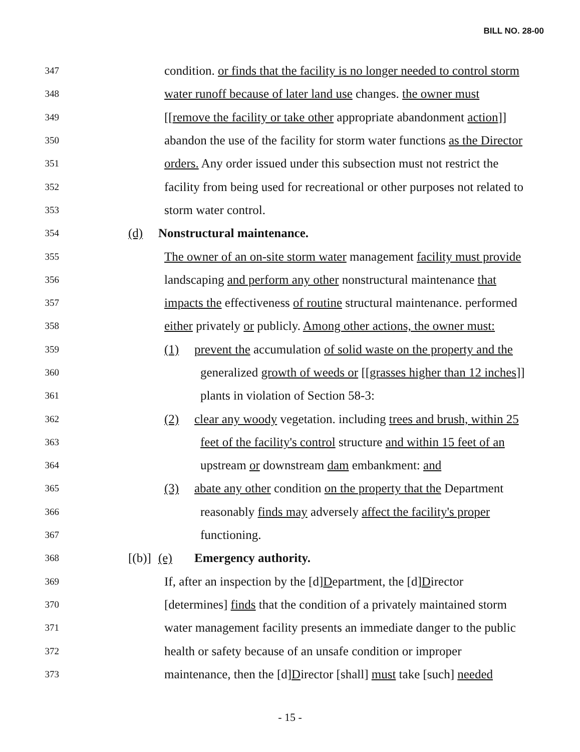BILL NO. 28-00
347 condition. or finds that the facility is no longer needed to control storm
348 water runoff because of later land use changes. the owner must
349 [[remove the facility or take other appropriate abandonment action]]
350 abandon the use of the facility for storm water functions as the Director
351 orders. Any order issued under this subsection must not restrict the
352 facility from being used for recreational or other purposes not related to
353 storm water control.
354 (d) Nonstructural maintenance.
355 The owner of an on-site storm water management facility must provide
356 landscaping and perform any other nonstructural maintenance that
357 impacts the effectiveness of routine structural maintenance. performed
358 either privately or publicly. Among other actions, the owner must:
359 (1) prevent the accumulation of solid waste on the property and the
360 generalized growth of weeds or [[grasses higher than 12 inches]]
361 plants in violation of Section 58-3:
362 (2) clear any woody vegetation. including trees and brush, within 25
363 feet of the facility's control structure and within 15 feet of an
364 upstream or downstream dam embankment: and
365 (3) abate any other condition on the property that the Department
366 reasonably finds may adversely affect the facility's proper
367 functioning.
368 [(b)] (e) Emergency authority.
369 If, after an inspection by the [d]Department, the [d]Director
370 [determines] finds that the condition of a privately maintained storm
371 water management facility presents an immediate danger to the public
372 health or safety because of an unsafe condition or improper
373 maintenance, then the [d]Director [shall] must take [such] needed
- 15 -